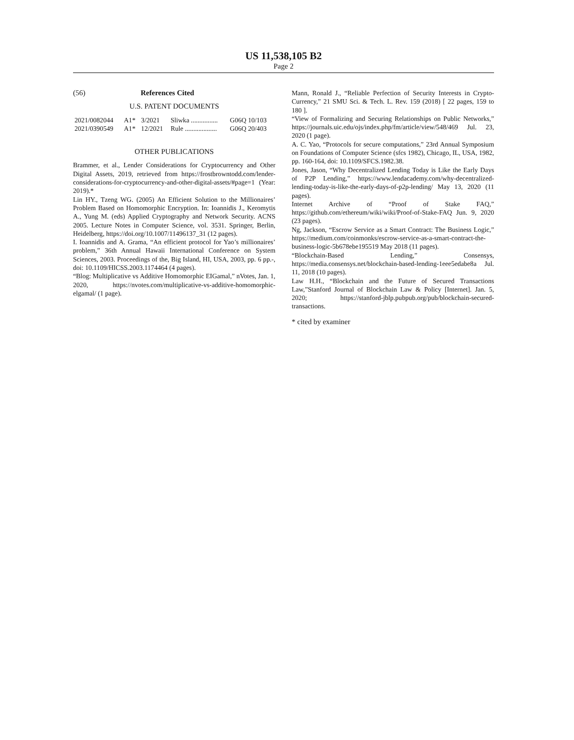US 11,538,105 B2
Page 2
(56) References Cited
U.S. PATENT DOCUMENTS
| 2021/0082044 | A1* | 3/2021 | Sliwka ................ | G06Q 10/103 |
| 2021/0390549 | A1* | 12/2021 | Rule ................... | G06Q 20/403 |
OTHER PUBLICATIONS
Brammer, et al., Lender Considerations for Cryptocurrency and Other Digital Assets, 2019, retrieved from https://frostbrowntodd.com/lender-considerations-for-cryptocurrency-and-other-digital-assets/#page=1 (Year: 2019).*
Lin HY., Tzeng WG. (2005) An Efficient Solution to the Millionaires’ Problem Based on Homomorphic Encryption. In: Ioannidis J., Keromytis A., Yung M. (eds) Applied Cryptography and Network Security. ACNS 2005. Lecture Notes in Computer Science, vol. 3531. Springer, Berlin, Heidelberg, https://doi.org/10.1007/11496137_31 (12 pages).
I. Ioannidis and A. Grama, “An efficient protocol for Yao’s millionaires’ problem,” 36th Annual Hawaii International Conference on System Sciences, 2003. Proceedings of the, Big Island, HI, USA, 2003, pp. 6 pp.-, doi: 10.1109/HICSS.2003.1174464 (4 pages).
“Blog: Multiplicative vs Additive Homomorphic EIGamal,” nVotes, Jan. 1, 2020, https://nvotes.com/multiplicative-vs-additive-homomorphic-elgamal/ (1 page).
Mann, Ronald J., “Reliable Perfection of Security Interests in Crypto-Currency,” 21 SMU Sci. & Tech. L. Rev. 159 (2018) [ 22 pages, 159 to 180 ].
“View of Formalizing and Securing Relationships on Public Networks,” https://journals.uic.edu/ojs/index.php/fm/article/view/548/469 Jul. 23, 2020 (1 page).
A. C. Yao, “Protocols for secure computations,” 23rd Annual Symposium on Foundations of Computer Science (sfcs 1982), Chicago, IL, USA, 1982, pp. 160-164, doi: 10.1109/SFCS.1982.38.
Jones, Jason, “Why Decentralized Lending Today is Like the Early Days of P2P Lending,” https://www.lendacademy.com/why-decentralized-lending-today-is-like-the-early-days-of-p2p-lending/ May 13, 2020 (11 pages).
Internet Archive of “Proof of Stake FAQ,” https://github.com/ethereum/wiki/wiki/Proof-of-Stake-FAQ Jun. 9, 2020 (23 pages).
Ng, Jackson, “Escrow Service as a Smart Contract: The Business Logic,” https://medium.com/coinmonks/escrow-service-as-a-smart-contract-the-business-logic-5b678ebe195519 May 2018 (11 pages).
“Blockchain-Based Lending,” Consensys, https://media.consensys.net/blockchain-based-lending-1eee5edabe8a Jul. 11, 2018 (10 pages).
Law H.H., “Blockchain and the Future of Secured Transactions Law,”Stanford Journal of Blockchain Law & Policy [Internet]. Jan. 5, 2020; https://stanford-jblp.pubpub.org/pub/blockchain-secured-transactions.
* cited by examiner